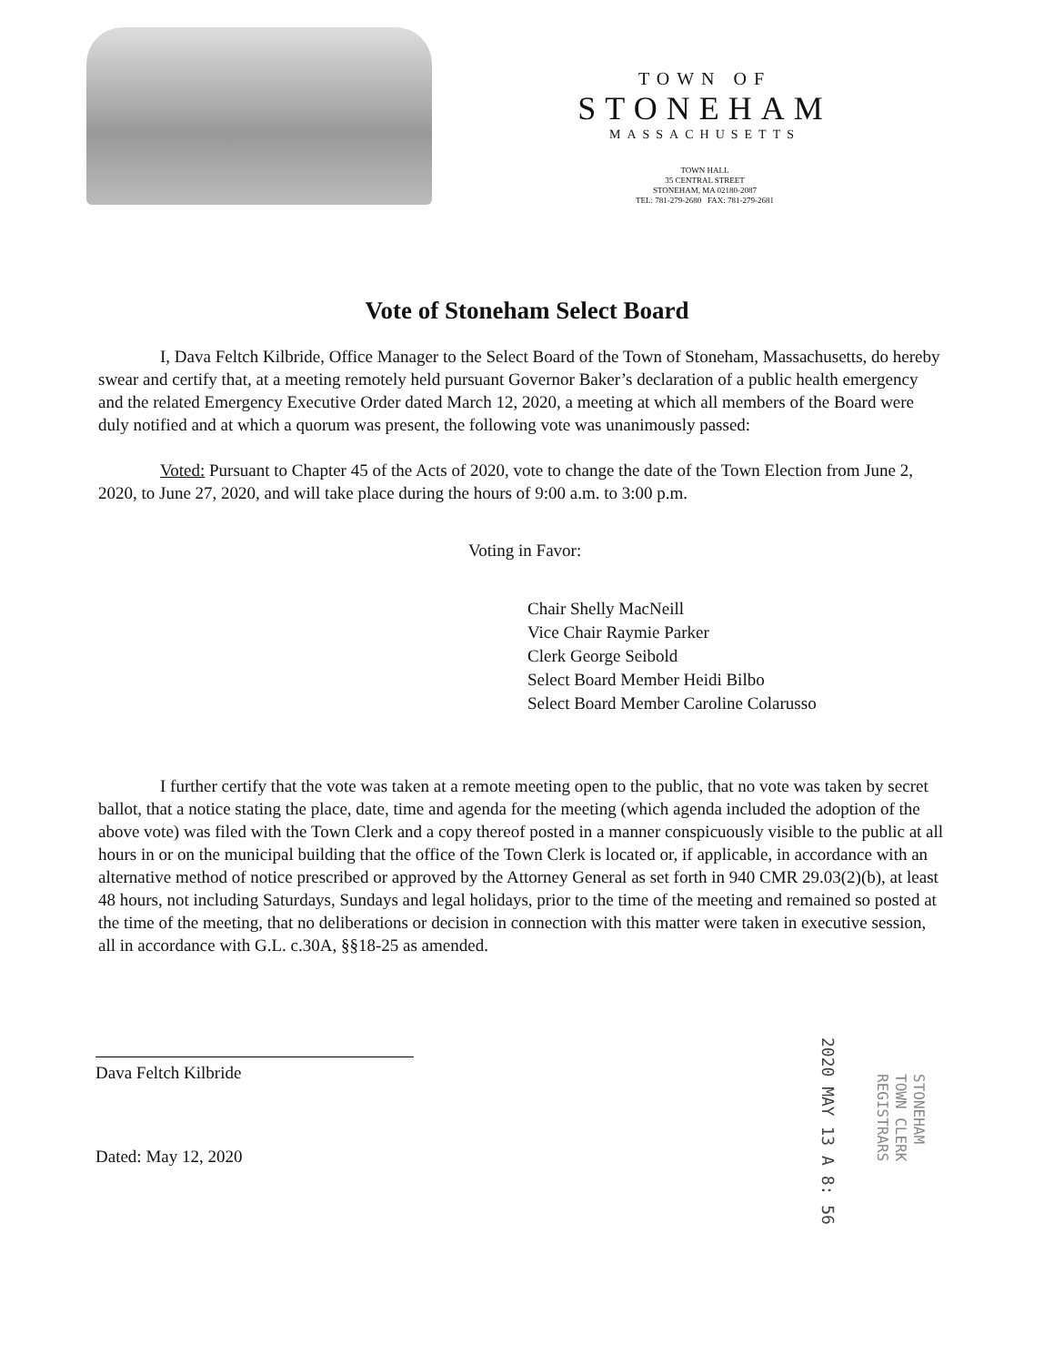TOWN OF
STONEHAM
MASSACHUSETTS
TOWN HALL
35 CENTRAL STREET
STONEHAM, MA 02180-2087
TEL: 781-279-2680 FAX: 781-279-2681
Vote of Stoneham Select Board
I, Dava Feltch Kilbride, Office Manager to the Select Board of the Town of Stoneham, Massachusetts, do hereby swear and certify that, at a meeting remotely held pursuant Governor Baker’s declaration of a public health emergency and the related Emergency Executive Order dated March 12, 2020, a meeting at which all members of the Board were duly notified and at which a quorum was present, the following vote was unanimously passed:
Voted: Pursuant to Chapter 45 of the Acts of 2020, vote to change the date of the Town Election from June 2, 2020, to June 27, 2020, and will take place during the hours of 9:00 a.m. to 3:00 p.m.
Voting in Favor:
Chair Shelly MacNeill
Vice Chair Raymie Parker
Clerk George Seibold
Select Board Member Heidi Bilbo
Select Board Member Caroline Colarusso
I further certify that the vote was taken at a remote meeting open to the public, that no vote was taken by secret ballot, that a notice stating the place, date, time and agenda for the meeting (which agenda included the adoption of the above vote) was filed with the Town Clerk and a copy thereof posted in a manner conspicuously visible to the public at all hours in or on the municipal building that the office of the Town Clerk is located or, if applicable, in accordance with an alternative method of notice prescribed or approved by the Attorney General as set forth in 940 CMR 29.03(2)(b), at least 48 hours, not including Saturdays, Sundays and legal holidays, prior to the time of the meeting and remained so posted at the time of the meeting, that no deliberations or decision in connection with this matter were taken in executive session, all in accordance with G.L. c.30A, §§18-25 as amended.
Dava Feltch Kilbride
Dated: May 12, 2020
2020 MAY 13 A 8: 56
STONEHAM
TOWN CLERK
REGISTRARS